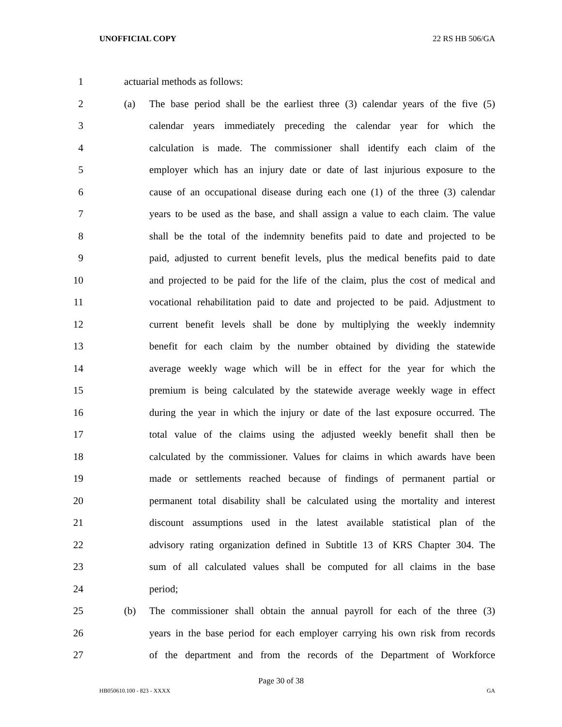UNOFFICIAL COPY 22 RS HB 506/GA
1 actuarial methods as follows:
2 (a) The base period shall be the earliest three (3) calendar years of the five (5)
3 calendar years immediately preceding the calendar year for which the
4 calculation is made. The commissioner shall identify each claim of the
5 employer which has an injury date or date of last injurious exposure to the
6 cause of an occupational disease during each one (1) of the three (3) calendar
7 years to be used as the base, and shall assign a value to each claim. The value
8 shall be the total of the indemnity benefits paid to date and projected to be
9 paid, adjusted to current benefit levels, plus the medical benefits paid to date
10 and projected to be paid for the life of the claim, plus the cost of medical and
11 vocational rehabilitation paid to date and projected to be paid. Adjustment to
12 current benefit levels shall be done by multiplying the weekly indemnity
13 benefit for each claim by the number obtained by dividing the statewide
14 average weekly wage which will be in effect for the year for which the
15 premium is being calculated by the statewide average weekly wage in effect
16 during the year in which the injury or date of the last exposure occurred. The
17 total value of the claims using the adjusted weekly benefit shall then be
18 calculated by the commissioner. Values for claims in which awards have been
19 made or settlements reached because of findings of permanent partial or
20 permanent total disability shall be calculated using the mortality and interest
21 discount assumptions used in the latest available statistical plan of the
22 advisory rating organization defined in Subtitle 13 of KRS Chapter 304. The
23 sum of all calculated values shall be computed for all claims in the base
24 period;
25 (b) The commissioner shall obtain the annual payroll for each of the three (3)
26 years in the base period for each employer carrying his own risk from records
27 of the department and from the records of the Department of Workforce
Page 30 of 38
HB050610.100 - 823 - XXXX GA